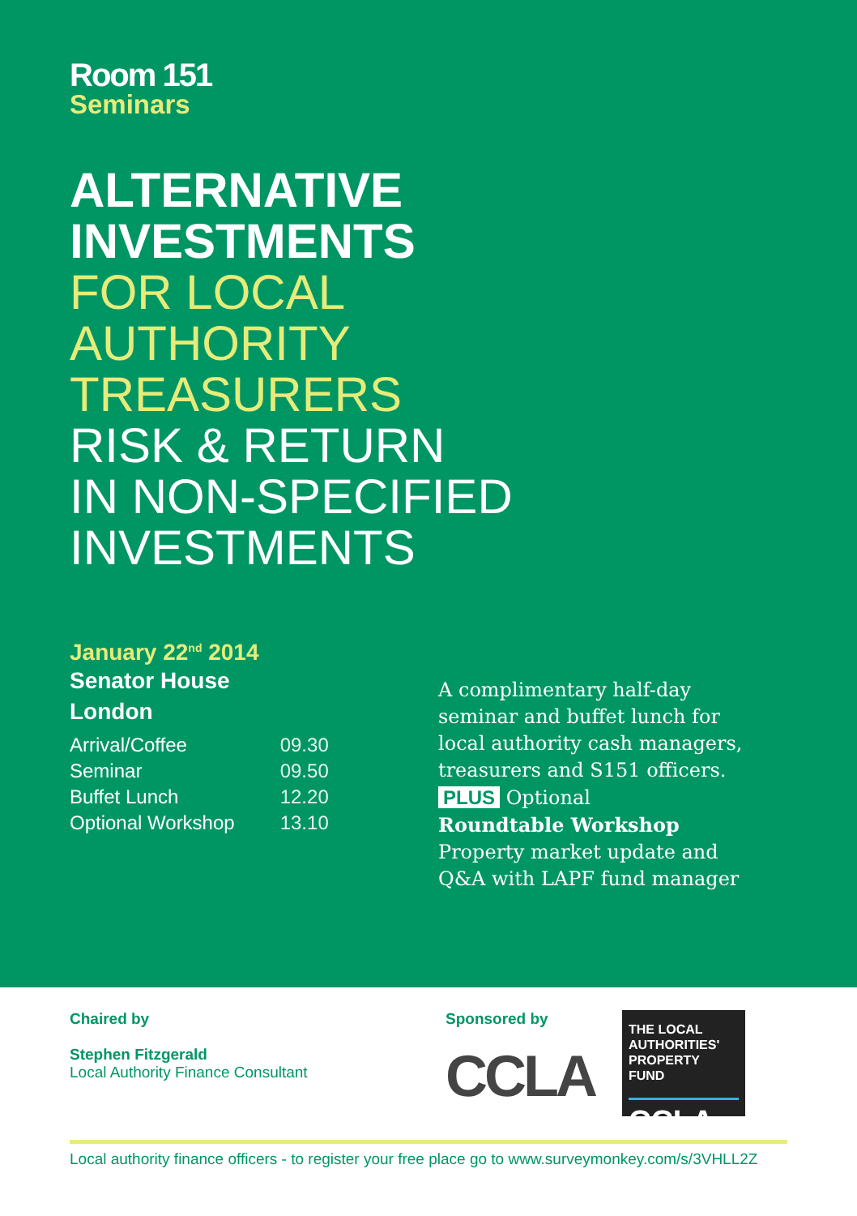Room 151
Seminars
ALTERNATIVE
INVESTMENTS
FOR LOCAL
AUTHORITY
TREASURERS
RISK & RETURN
IN NON-SPECIFIED
INVESTMENTS
January 22<sup>nd</sup> 2014
Senator House
London
| Arrival/Coffee | 09.30 |
| Seminar | 09.50 |
| Buffet Lunch | 12.20 |
| Optional Workshop | 13.10 |
A complimentary half-day
seminar and buffet lunch for
local authority cash managers,
treasurers and S151 officers.
PLUS Optional
Roundtable Workshop
Property market update and
Q&A with LAPF fund manager
Chaired by
Stephen Fitzgerald
Local Authority Finance Consultant
Sponsored by
CCLA
THE LOCAL AUTHORITIES' PROPERTY FUND
CCLA
Local authority finance officers - to register your free place go to www.surveymonkey.com/s/3VHLL2Z